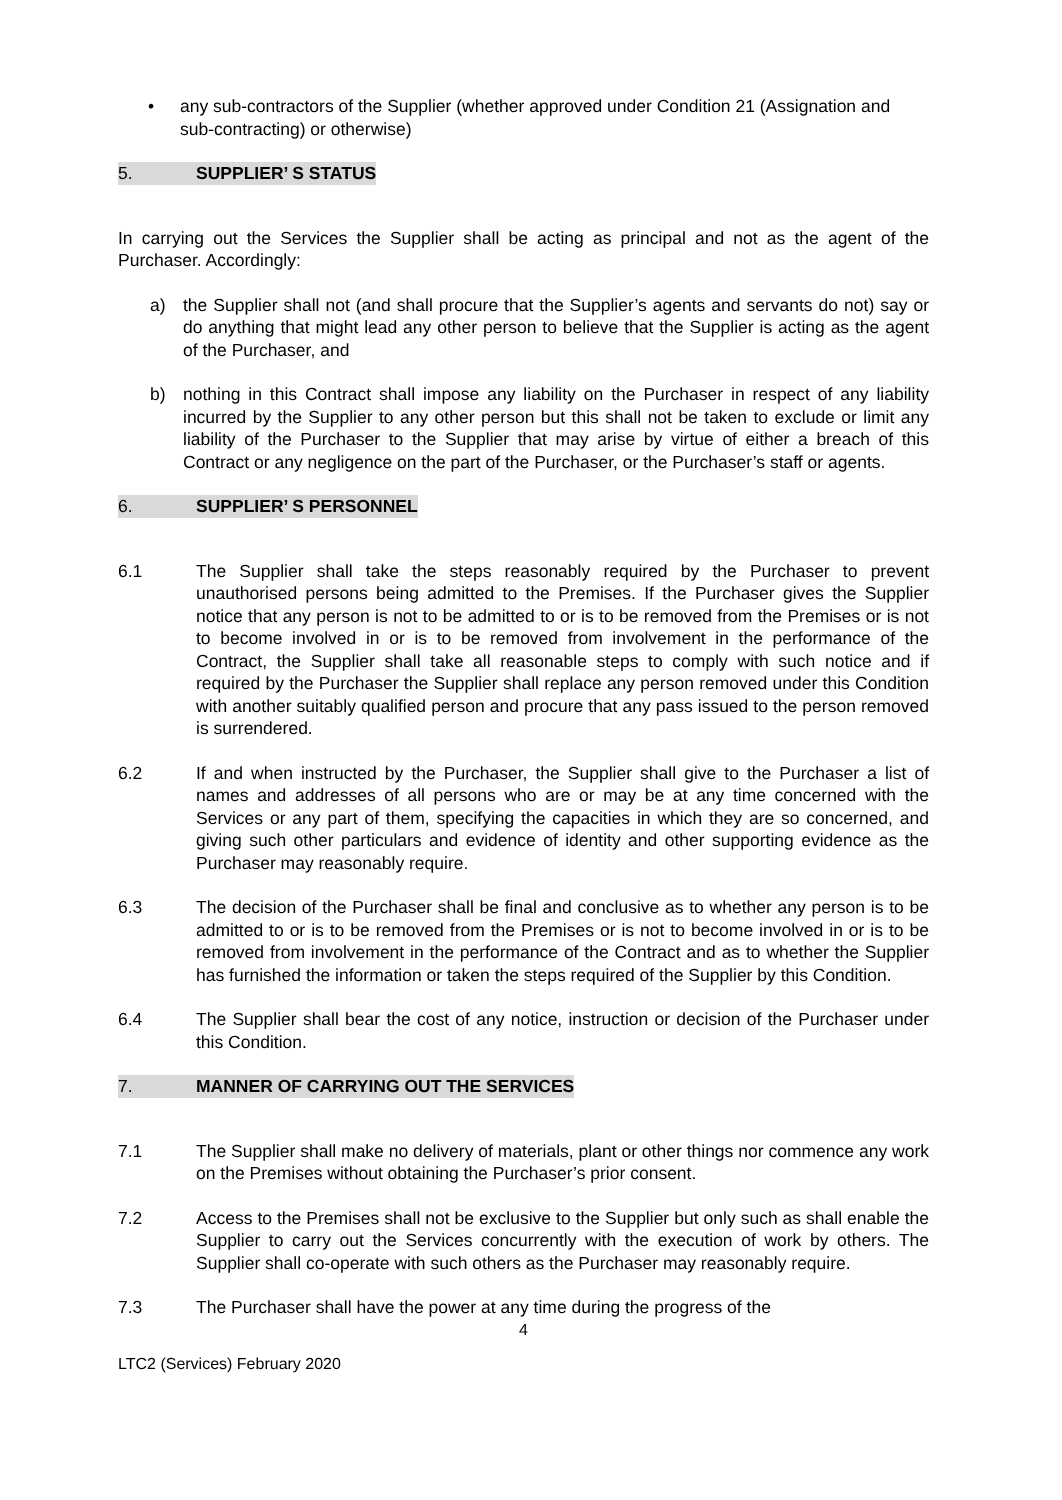• any sub-contractors of the Supplier (whether approved under Condition 21 (Assignation and sub-contracting) or otherwise)
5. SUPPLIER’ S STATUS
In carrying out the Services the Supplier shall be acting as principal and not as the agent of the Purchaser. Accordingly:
a) the Supplier shall not (and shall procure that the Supplier’s agents and servants do not) say or do anything that might lead any other person to believe that the Supplier is acting as the agent of the Purchaser, and
b) nothing in this Contract shall impose any liability on the Purchaser in respect of any liability incurred by the Supplier to any other person but this shall not be taken to exclude or limit any liability of the Purchaser to the Supplier that may arise by virtue of either a breach of this Contract or any negligence on the part of the Purchaser, or the Purchaser’s staff or agents.
6. SUPPLIER’ S PERSONNEL
6.1 The Supplier shall take the steps reasonably required by the Purchaser to prevent unauthorised persons being admitted to the Premises. If the Purchaser gives the Supplier notice that any person is not to be admitted to or is to be removed from the Premises or is not to become involved in or is to be removed from involvement in the performance of the Contract, the Supplier shall take all reasonable steps to comply with such notice and if required by the Purchaser the Supplier shall replace any person removed under this Condition with another suitably qualified person and procure that any pass issued to the person removed is surrendered.
6.2 If and when instructed by the Purchaser, the Supplier shall give to the Purchaser a list of names and addresses of all persons who are or may be at any time concerned with the Services or any part of them, specifying the capacities in which they are so concerned, and giving such other particulars and evidence of identity and other supporting evidence as the Purchaser may reasonably require.
6.3 The decision of the Purchaser shall be final and conclusive as to whether any person is to be admitted to or is to be removed from the Premises or is not to become involved in or is to be removed from involvement in the performance of the Contract and as to whether the Supplier has furnished the information or taken the steps required of the Supplier by this Condition.
6.4 The Supplier shall bear the cost of any notice, instruction or decision of the Purchaser under this Condition.
7. MANNER OF CARRYING OUT THE SERVICES
7.1 The Supplier shall make no delivery of materials, plant or other things nor commence any work on the Premises without obtaining the Purchaser’s prior consent.
7.2 Access to the Premises shall not be exclusive to the Supplier but only such as shall enable the Supplier to carry out the Services concurrently with the execution of work by others. The Supplier shall co-operate with such others as the Purchaser may reasonably require.
7.3 The Purchaser shall have the power at any time during the progress of the
4
LTC2 (Services) February 2020